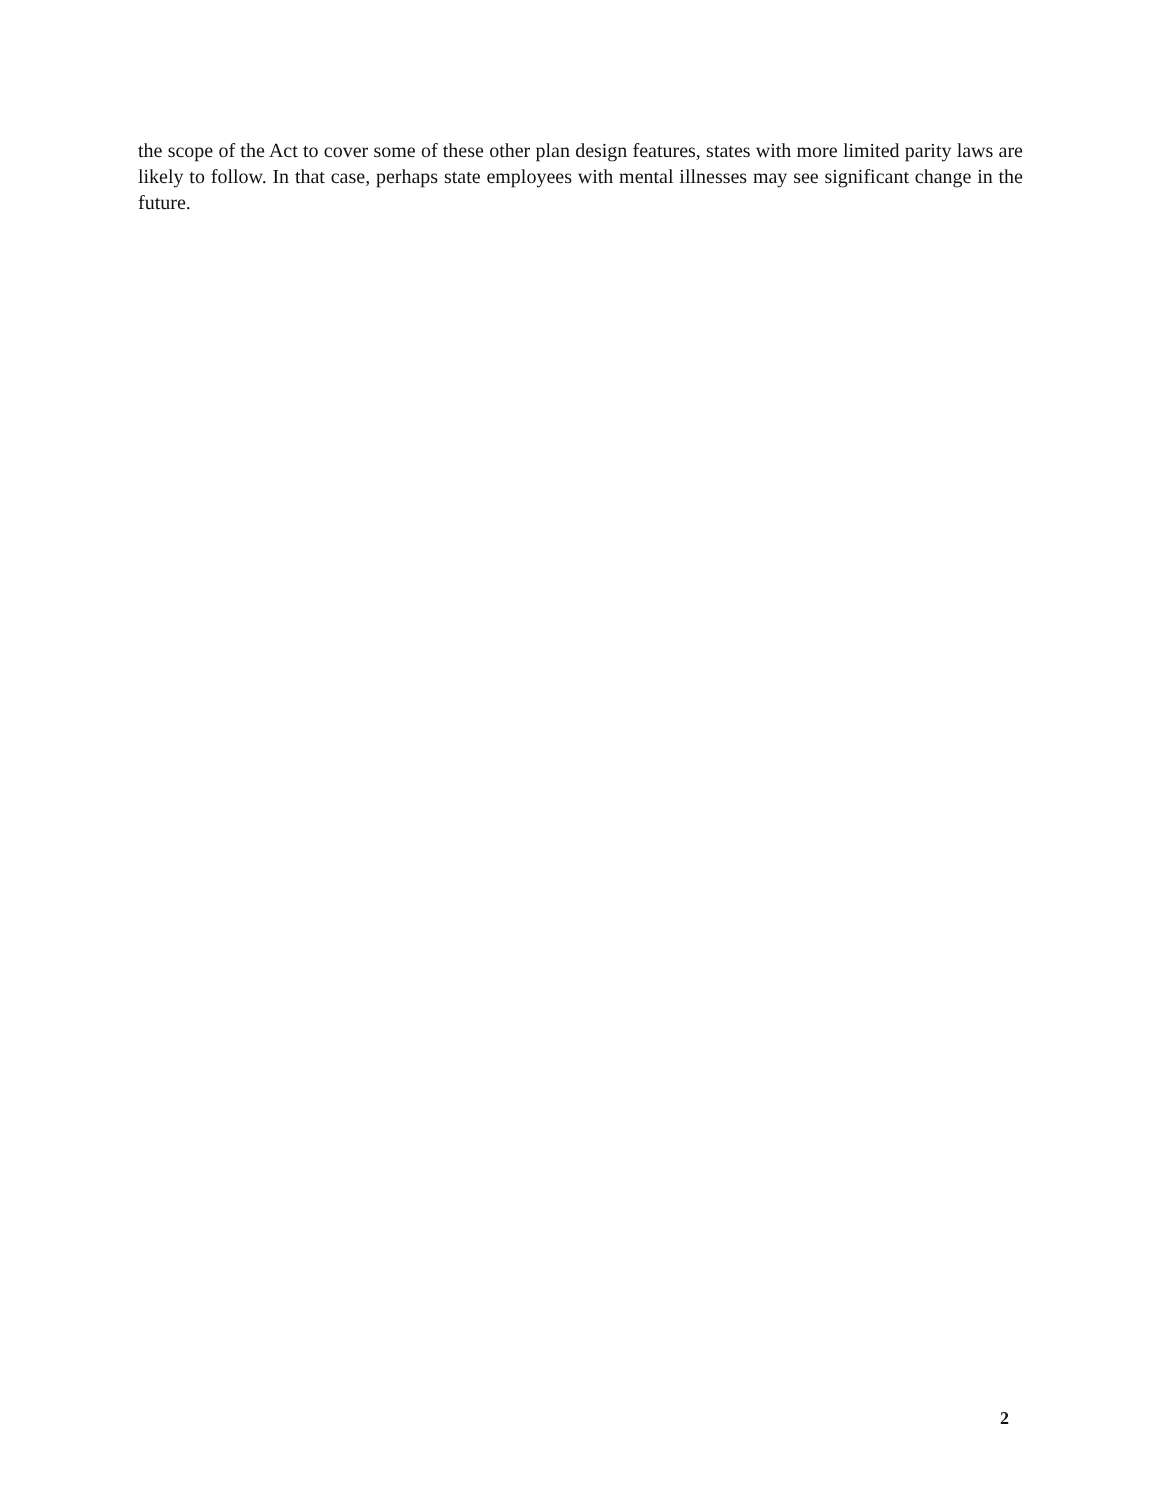the scope of the Act to cover some of these other plan design features, states with more limited parity laws are likely to follow. In that case, perhaps state employees with mental illnesses may see significant change in the future.
2